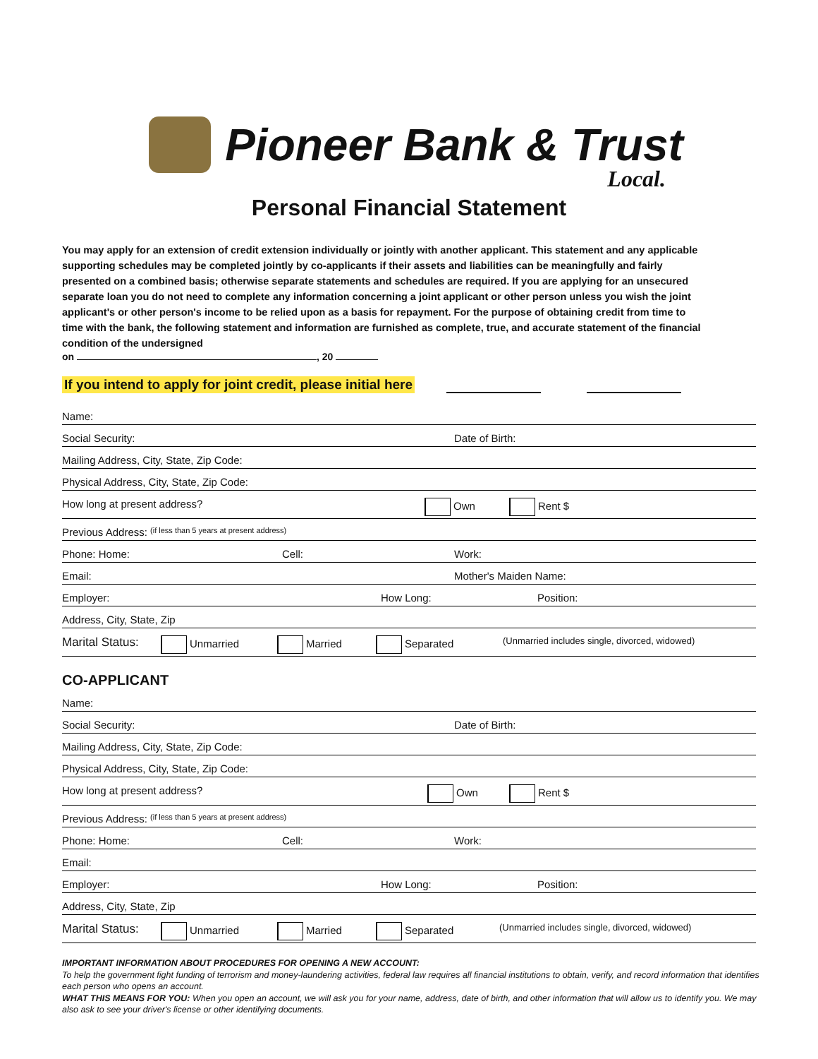Pioneer Bank & Trust
Local.
Personal Financial Statement
You may apply for an extension of credit extension individually or jointly with another applicant. This statement and any applicable supporting schedules may be completed jointly by co-applicants if their assets and liabilities can be meaningfully and fairly presented on a combined basis; otherwise separate statements and schedules are required. If you are applying for an unsecured separate loan you do not need to complete any information concerning a joint applicant or other person unless you wish the joint applicant's or other person's income to be relied upon as a basis for repayment. For the purpose of obtaining credit from time to time with the bank, the following statement and information are furnished as complete, true, and accurate statement of the financial condition of the undersigned
on , 20
If you intend to apply for joint credit, please initial here
Name:
Social Security: Date of Birth:
Mailing Address, City, State, Zip Code:
Physical Address, City, State, Zip Code:
How long at present address? Own Rent $
Previous Address: (if less than 5 years at present address)
Phone: Home: Cell: Work:
Email: Mother's Maiden Name:
Employer: How Long: Position:
Address, City, State, Zip
Marital Status: Unmarried Married Separated (Unmarried includes single, divorced, widowed)
CO-APPLICANT
Name:
Social Security: Date of Birth:
Mailing Address, City, State, Zip Code:
Physical Address, City, State, Zip Code:
How long at present address? Own Rent $
Previous Address: (if less than 5 years at present address)
Phone: Home: Cell: Work:
Email:
Employer: How Long: Position:
Address, City, State, Zip
Marital Status: Unmarried Married Separated (Unmarried includes single, divorced, widowed)
IMPORTANT INFORMATION ABOUT PROCEDURES FOR OPENING A NEW ACCOUNT:
To help the government fight funding of terrorism and money-laundering activities, federal law requires all financial institutions to obtain, verify, and record information that identifies each person who opens an account.
WHAT THIS MEANS FOR YOU: When you open an account, we will ask you for your name, address, date of birth, and other information that will allow us to identify you. We may also ask to see your driver's license or other identifying documents.